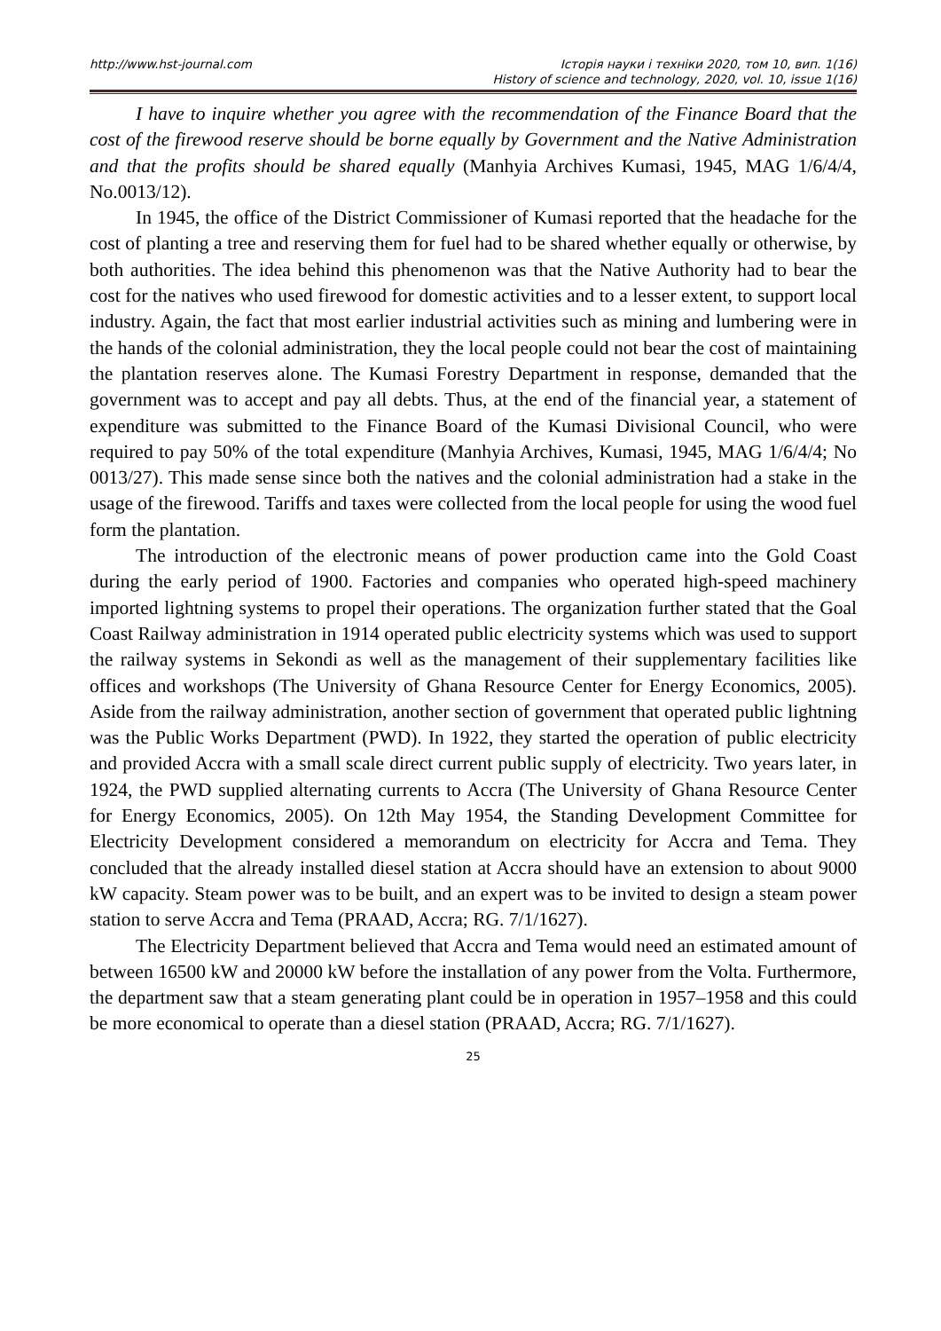http://www.hst-journal.com Історія науки і техніки 2020, том 10, вип. 1(16)
History of science and technology, 2020, vol. 10, issue 1(16)
I have to inquire whether you agree with the recommendation of the Finance Board that the cost of the firewood reserve should be borne equally by Government and the Native Administration and that the profits should be shared equally (Manhyia Archives Kumasi, 1945, MAG 1/6/4/4, No.0013/12).
In 1945, the office of the District Commissioner of Kumasi reported that the headache for the cost of planting a tree and reserving them for fuel had to be shared whether equally or otherwise, by both authorities. The idea behind this phenomenon was that the Native Authority had to bear the cost for the natives who used firewood for domestic activities and to a lesser extent, to support local industry. Again, the fact that most earlier industrial activities such as mining and lumbering were in the hands of the colonial administration, they the local people could not bear the cost of maintaining the plantation reserves alone. The Kumasi Forestry Department in response, demanded that the government was to accept and pay all debts. Thus, at the end of the financial year, a statement of expenditure was submitted to the Finance Board of the Kumasi Divisional Council, who were required to pay 50% of the total expenditure (Manhyia Archives, Kumasi, 1945, MAG 1/6/4/4; No 0013/27). This made sense since both the natives and the colonial administration had a stake in the usage of the firewood. Tariffs and taxes were collected from the local people for using the wood fuel form the plantation.
The introduction of the electronic means of power production came into the Gold Coast during the early period of 1900. Factories and companies who operated high-speed machinery imported lightning systems to propel their operations. The organization further stated that the Goal Coast Railway administration in 1914 operated public electricity systems which was used to support the railway systems in Sekondi as well as the management of their supplementary facilities like offices and workshops (The University of Ghana Resource Center for Energy Economics, 2005). Aside from the railway administration, another section of government that operated public lightning was the Public Works Department (PWD). In 1922, they started the operation of public electricity and provided Accra with a small scale direct current public supply of electricity. Two years later, in 1924, the PWD supplied alternating currents to Accra (The University of Ghana Resource Center for Energy Economics, 2005). On 12th May 1954, the Standing Development Committee for Electricity Development considered a memorandum on electricity for Accra and Tema. They concluded that the already installed diesel station at Accra should have an extension to about 9000 kW capacity. Steam power was to be built, and an expert was to be invited to design a steam power station to serve Accra and Tema (PRAAD, Accra; RG. 7/1/1627).
The Electricity Department believed that Accra and Tema would need an estimated amount of between 16500 kW and 20000 kW before the installation of any power from the Volta. Furthermore, the department saw that a steam generating plant could be in operation in 1957–1958 and this could be more economical to operate than a diesel station (PRAAD, Accra; RG. 7/1/1627).
25